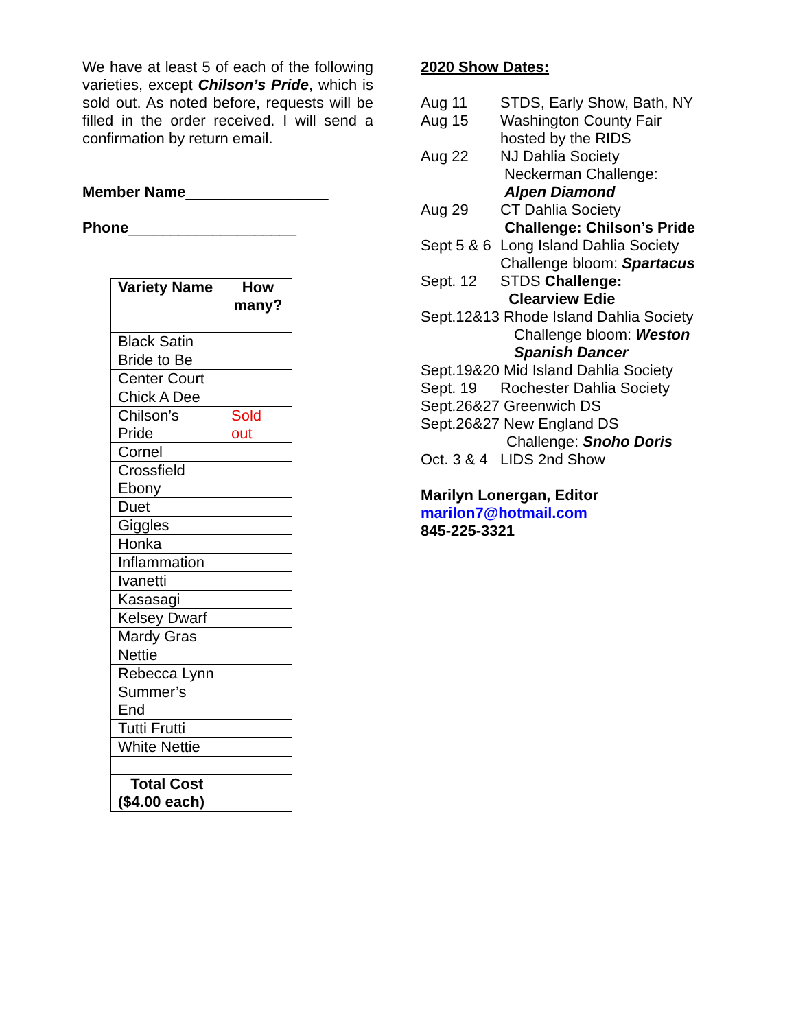We have at least 5 of each of the following varieties, except Chilson’s Pride, which is sold out. As noted before, requests will be filled in the order received. I will send a confirmation by return email.
Member Name_________________
Phone____________________
| Variety Name | How many? |
| --- | --- |
| Black Satin | |
| Bride to Be | |
| Center Court | |
| Chick A Dee | |
| Chilson’s Pride | Sold out |
| Cornel | |
| Crossfield Ebony | |
| Duet | |
| Giggles | |
| Honka | |
| Inflammation | |
| Ivanetti | |
| Kasasagi | |
| Kelsey Dwarf | |
| Mardy Gras | |
| Nettie | |
| Rebecca Lynn | |
| Summer’s End | |
| Tutti Frutti | |
| White Nettie | |
| Total Cost ($4.00 each) | |
2020 Show Dates:
| Aug 11 | STDS, Early Show, Bath, NY |
| Aug 15 | Washington County Fair hosted by the RIDS |
| Aug 22 | NJ Dahlia Society Neckerman Challenge: Alpen Diamond |
| Aug 29 | CT Dahlia Society Challenge: Chilson’s Pride |
| Sept 5 & 6 | Long Island Dahlia Society Challenge bloom: Spartacus |
| Sept. 12 | STDS Challenge: Clearview Edie |
| Sept.12&13 Rhode Island Dahlia Society Challenge bloom: Weston Spanish Dancer | |
| Sept.19&20 Mid Island Dahlia Society | |
| Sept. 19 | Rochester Dahlia Society |
| Sept.26&27 Greenwich DS | |
| Sept.26&27 New England DS Challenge: Snoho Doris | |
| Oct. 3 & 4 | LIDS 2nd Show |
Marilyn Lonergan, Editor
marilon7@hotmail.com
845-225-3321